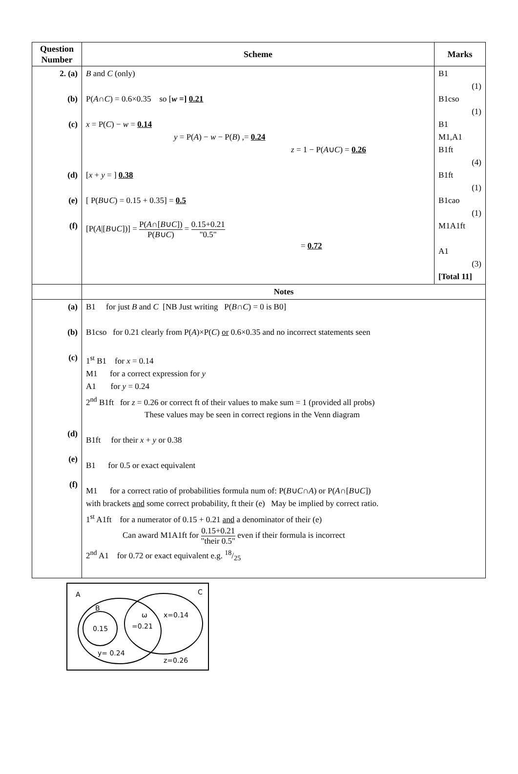| Question Number | Scheme | Marks |
| --- | --- | --- |
| 2. (a) (b) (c) (d) (e) (f) | B and C (only) P( A ∩ C ) = 0.6×0.35 so [ w =] 0.21 x = P( C ) − w = 0.14 y = P( A ) − w − P( B ) ,= 0.24 z = 1 − P( A ∪ C ) = 0.26 [ x + y = ] 0.38 [ P( B ∪ C ) = 0.15 + 0.35] = 0.5 [P( A /[ B ∪ C ])] = P( A ∩[ B ∪ C ]) P( B ∪ C ) = 0.15+0.21 "0.5" = 0.72 | B1 (1) B1cso (1) B1 M1,A1 B1ft (4) B1ft (1) B1cao (1) M1A1ft A1 (3) [Total 11] |
| | Notes | |
| (a) (b) (c) (d) (e) (f) | B1 for just B and C [NB Just writing P( B ∩ C ) = 0 is B0] B1cso for 0.21 clearly from P( A )×P( C ) or 0.6×0.35 and no incorrect statements seen 1<sup>st</sup> B1 for x = 0.14 M1 for a correct expression for y A1 for y = 0.24 2<sup>nd</sup> B1ft for z = 0.26 or correct ft of their values to make sum = 1 (provided all probs) These values may be seen in correct regions in the Venn diagram B1ft for their x + y or 0.38 B1 for 0.5 or exact equivalent M1 for a correct ratio of probabilities formula num of: P( B ∪ C ∩ A ) or P( A ∩[ B ∪ C ]) with brackets and some correct probability, ft their (e) May be implied by correct ratio. 1<sup>st</sup> A1ft for a numerator of 0.15 + 0.21 and a denominator of their (e) Can award M1A1ft for 0.15+0.21 "their 0.5" even if their formula is incorrect 2<sup>nd</sup> A1 for 0.72 or exact equivalent e.g. 18/25 | |
A
C
B
0.15
ω
=0.21
x=0.14
y= 0.24
z=0.26